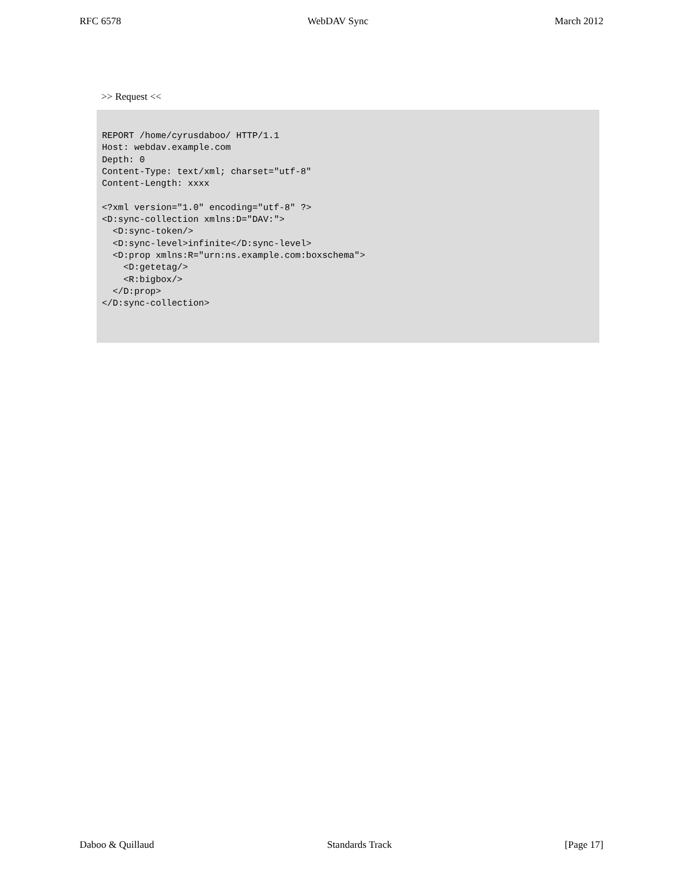RFC 6578 WebDAV Sync March 2012
>> Request <<
REPORT /home/cyrusdaboo/ HTTP/1.1
Host: webdav.example.com
Depth: 0
Content-Type: text/xml; charset="utf-8"
Content-Length: xxxx

<?xml version="1.0" encoding="utf-8" ?>
<D:sync-collection xmlns:D="DAV:">
  <D:sync-token/>
  <D:sync-level>infinite</D:sync-level>
  <D:prop xmlns:R="urn:ns.example.com:boxschema">
    <D:getetag/>
    <R:bigbox/>
  </D:prop>
</D:sync-collection>
Daboo & Quillaud Standards Track [Page 17]